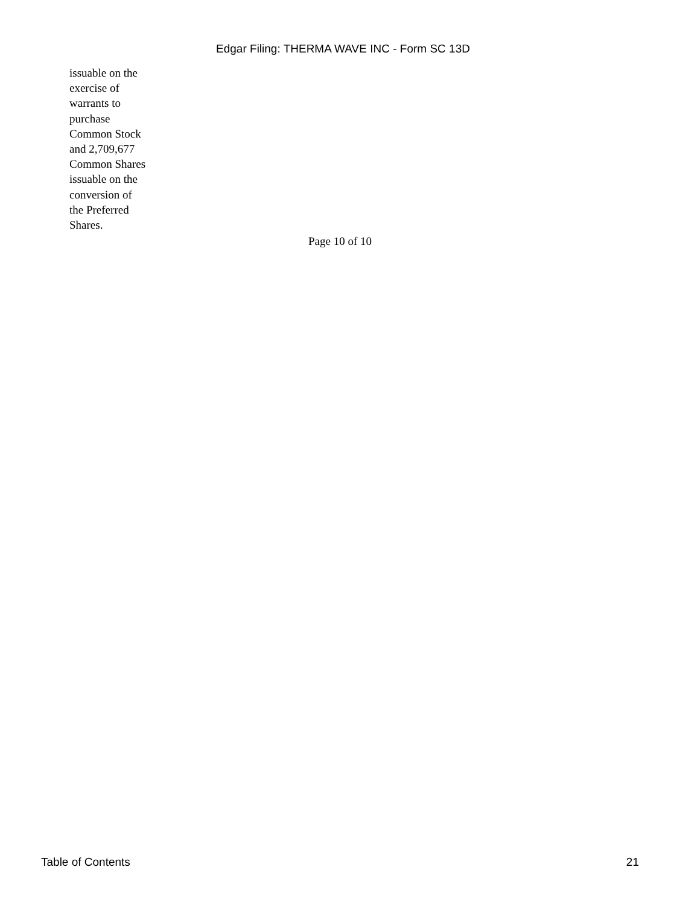Edgar Filing: THERMA WAVE INC - Form SC 13D
issuable on the
exercise of
warrants to
purchase
Common Stock
and 2,709,677
Common Shares
issuable on the
conversion of
the Preferred
Shares.
Page 10 of 10
Table of Contents 21